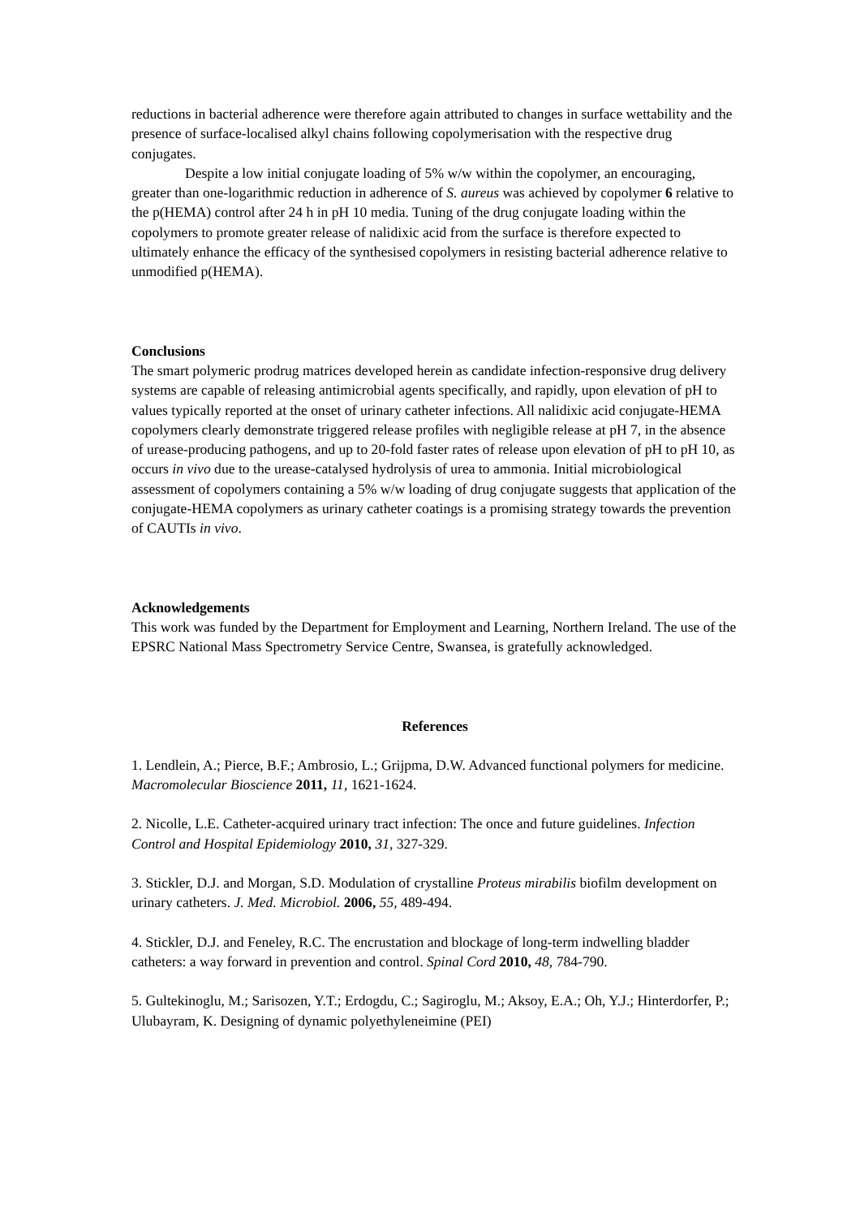reductions in bacterial adherence were therefore again attributed to changes in surface wettability and the presence of surface-localised alkyl chains following copolymerisation with the respective drug conjugates.
Despite a low initial conjugate loading of 5% w/w within the copolymer, an encouraging, greater than one-logarithmic reduction in adherence of S. aureus was achieved by copolymer 6 relative to the p(HEMA) control after 24 h in pH 10 media. Tuning of the drug conjugate loading within the copolymers to promote greater release of nalidixic acid from the surface is therefore expected to ultimately enhance the efficacy of the synthesised copolymers in resisting bacterial adherence relative to unmodified p(HEMA).
Conclusions
The smart polymeric prodrug matrices developed herein as candidate infection-responsive drug delivery systems are capable of releasing antimicrobial agents specifically, and rapidly, upon elevation of pH to values typically reported at the onset of urinary catheter infections. All nalidixic acid conjugate-HEMA copolymers clearly demonstrate triggered release profiles with negligible release at pH 7, in the absence of urease-producing pathogens, and up to 20-fold faster rates of release upon elevation of pH to pH 10, as occurs in vivo due to the urease-catalysed hydrolysis of urea to ammonia. Initial microbiological assessment of copolymers containing a 5% w/w loading of drug conjugate suggests that application of the conjugate-HEMA copolymers as urinary catheter coatings is a promising strategy towards the prevention of CAUTIs in vivo.
Acknowledgements
This work was funded by the Department for Employment and Learning, Northern Ireland. The use of the EPSRC National Mass Spectrometry Service Centre, Swansea, is gratefully acknowledged.
References
1. Lendlein, A.; Pierce, B.F.; Ambrosio, L.; Grijpma, D.W. Advanced functional polymers for medicine. Macromolecular Bioscience 2011, 11, 1621-1624.
2. Nicolle, L.E. Catheter-acquired urinary tract infection: The once and future guidelines. Infection Control and Hospital Epidemiology 2010, 31, 327-329.
3. Stickler, D.J. and Morgan, S.D. Modulation of crystalline Proteus mirabilis biofilm development on urinary catheters. J. Med. Microbiol. 2006, 55, 489-494.
4. Stickler, D.J. and Feneley, R.C. The encrustation and blockage of long-term indwelling bladder catheters: a way forward in prevention and control. Spinal Cord 2010, 48, 784-790.
5. Gultekinoglu, M.; Sarisozen, Y.T.; Erdogdu, C.; Sagiroglu, M.; Aksoy, E.A.; Oh, Y.J.; Hinterdorfer, P.; Ulubayram, K. Designing of dynamic polyethyleneimine (PEI)